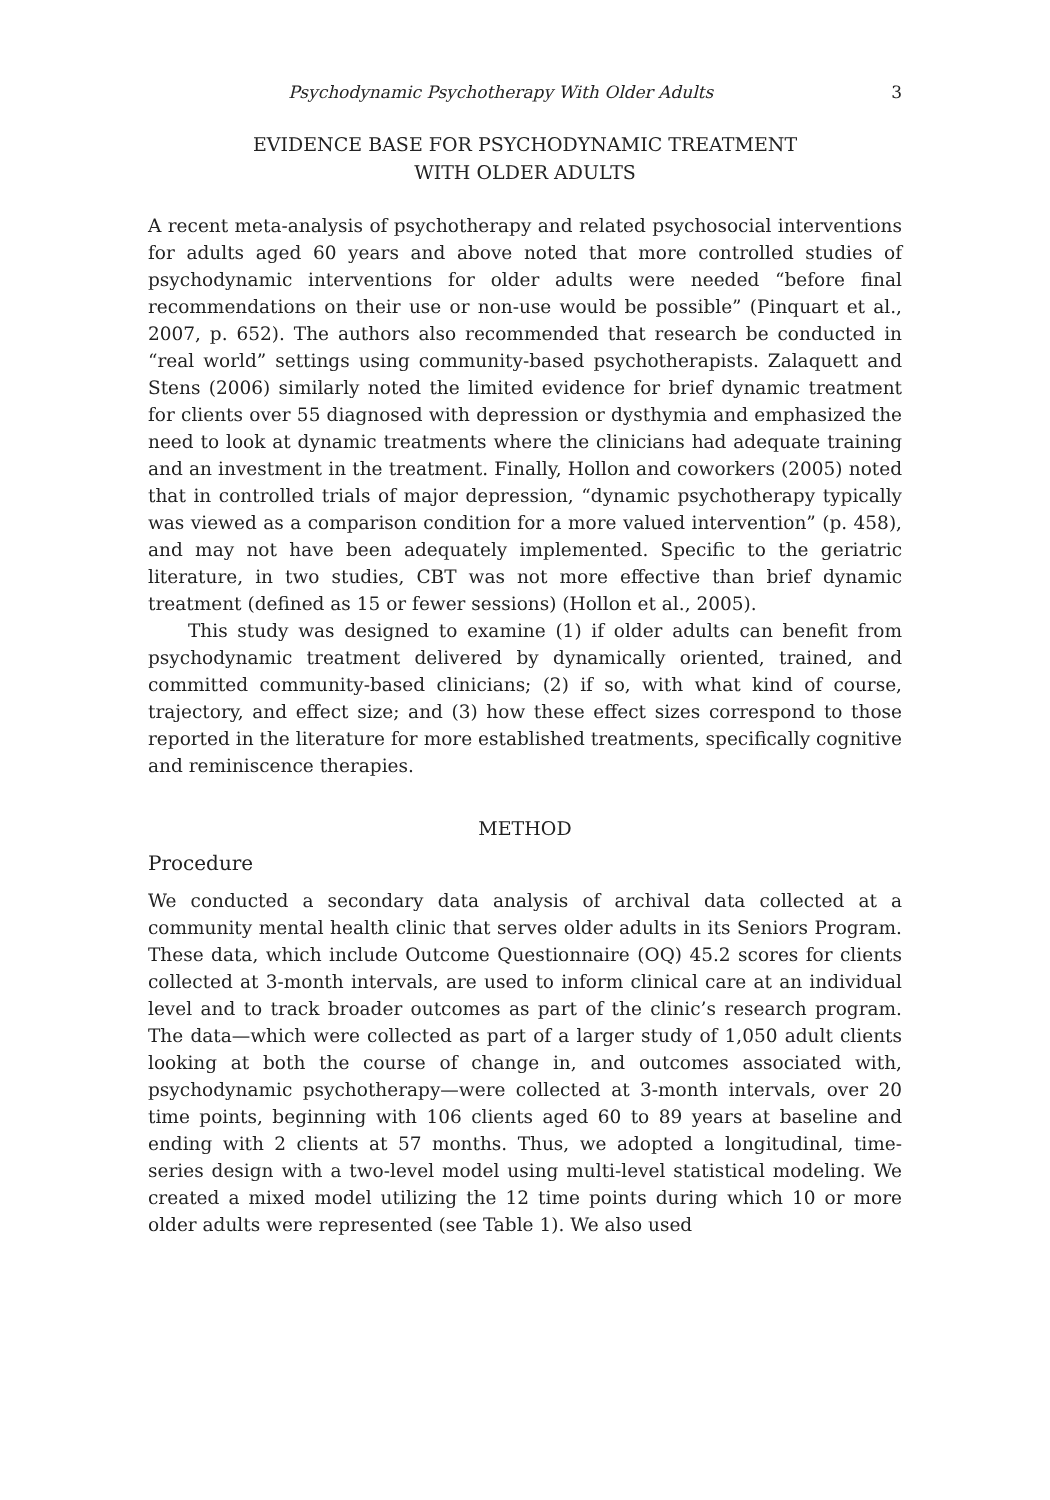Psychodynamic Psychotherapy With Older Adults 3
EVIDENCE BASE FOR PSYCHODYNAMIC TREATMENT
WITH OLDER ADULTS
A recent meta-analysis of psychotherapy and related psychosocial interventions for adults aged 60 years and above noted that more controlled studies of psychodynamic interventions for older adults were needed “before final recommendations on their use or non-use would be possible” (Pinquart et al., 2007, p. 652). The authors also recommended that research be conducted in “real world” settings using community-based psychotherapists. Zalaquett and Stens (2006) similarly noted the limited evidence for brief dynamic treatment for clients over 55 diagnosed with depression or dysthymia and emphasized the need to look at dynamic treatments where the clinicians had adequate training and an investment in the treatment. Finally, Hollon and coworkers (2005) noted that in controlled trials of major depression, “dynamic psychotherapy typically was viewed as a comparison condition for a more valued intervention” (p. 458), and may not have been adequately implemented. Specific to the geriatric literature, in two studies, CBT was not more effective than brief dynamic treatment (defined as 15 or fewer sessions) (Hollon et al., 2005).
This study was designed to examine (1) if older adults can benefit from psychodynamic treatment delivered by dynamically oriented, trained, and committed community-based clinicians; (2) if so, with what kind of course, trajectory, and effect size; and (3) how these effect sizes correspond to those reported in the literature for more established treatments, specifically cognitive and reminiscence therapies.
METHOD
Procedure
We conducted a secondary data analysis of archival data collected at a community mental health clinic that serves older adults in its Seniors Program. These data, which include Outcome Questionnaire (OQ) 45.2 scores for clients collected at 3-month intervals, are used to inform clinical care at an individual level and to track broader outcomes as part of the clinic’s research program. The data—which were collected as part of a larger study of 1,050 adult clients looking at both the course of change in, and outcomes associated with, psychodynamic psychotherapy—were collected at 3-month intervals, over 20 time points, beginning with 106 clients aged 60 to 89 years at baseline and ending with 2 clients at 57 months. Thus, we adopted a longitudinal, time-series design with a two-level model using multi-level statistical modeling. We created a mixed model utilizing the 12 time points during which 10 or more older adults were represented (see Table 1). We also used